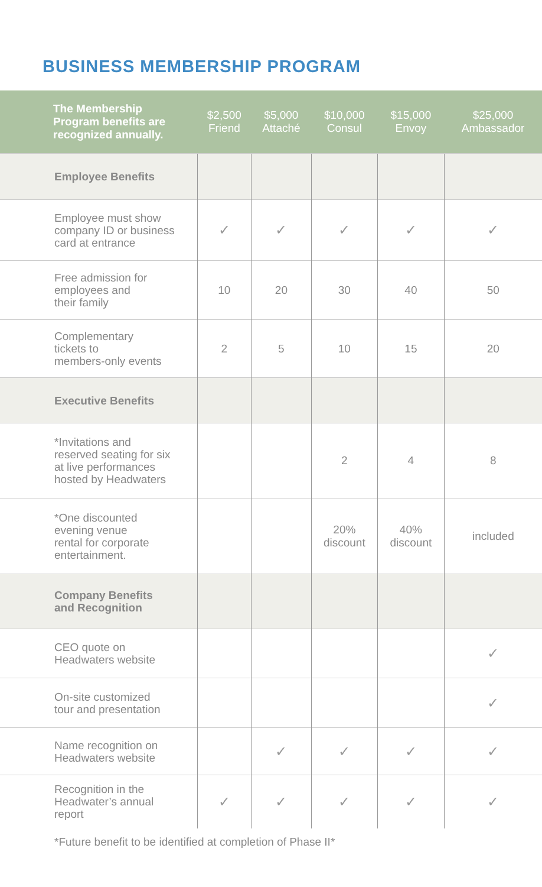BUSINESS MEMBERSHIP PROGRAM
| The Membership Program benefits are recognized annually. | $2,500 Friend | $5,000 Attaché | $10,000 Consul | $15,000 Envoy | $25,000 Ambassador |
| --- | --- | --- | --- | --- | --- |
| Employee Benefits | | | | | |
| Employee must show company ID or business card at entrance | ✓ | ✓ | ✓ | ✓ | ✓ |
| Free admission for employees and their family | 10 | 20 | 30 | 40 | 50 |
| Complementary tickets to members-only events | 2 | 5 | 10 | 15 | 20 |
| Executive Benefits | | | | | |
| *Invitations and reserved seating for six at live performances hosted by Headwaters | | | 2 | 4 | 8 |
| *One discounted evening venue rental for corporate entertainment. | | | 20% discount | 40% discount | included |
| Company Benefits and Recognition | | | | | |
| CEO quote on Headwaters website | | | | | ✓ |
| On-site customized tour and presentation | | | | | ✓ |
| Name recognition on Headwaters website | | ✓ | ✓ | ✓ | ✓ |
| Recognition in the Headwater’s annual report | ✓ | ✓ | ✓ | ✓ | ✓ |
*Future benefit to be identified at completion of Phase II*